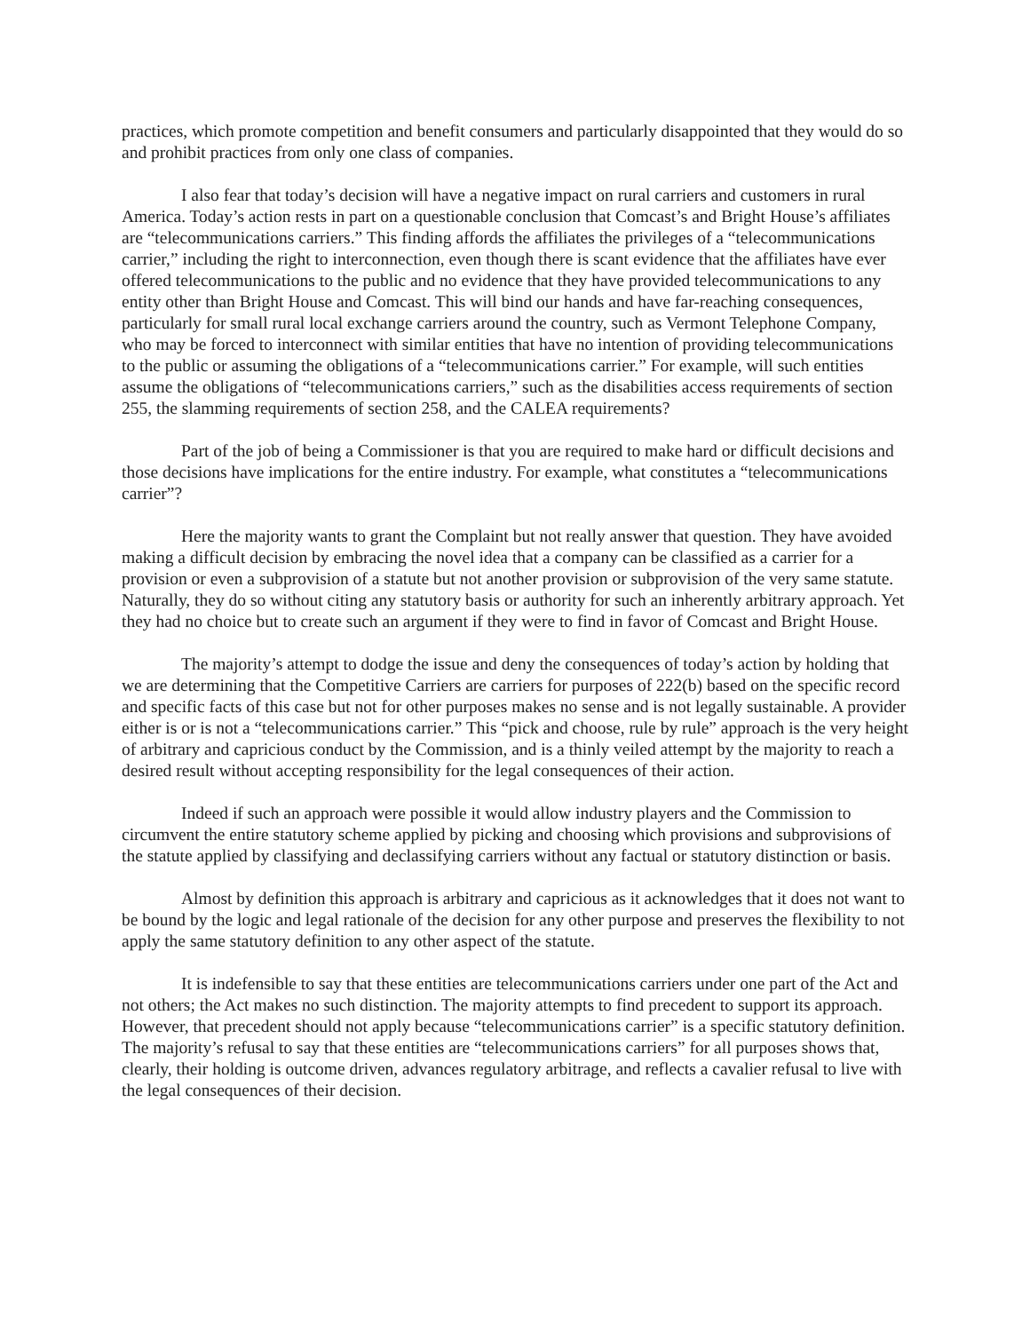practices, which promote competition and benefit consumers and particularly disappointed that they would do so and prohibit practices from only one class of companies.
I also fear that today’s decision will have a negative impact on rural carriers and customers in rural America. Today’s action rests in part on a questionable conclusion that Comcast’s and Bright House’s affiliates are “telecommunications carriers.” This finding affords the affiliates the privileges of a “telecommunications carrier,” including the right to interconnection, even though there is scant evidence that the affiliates have ever offered telecommunications to the public and no evidence that they have provided telecommunications to any entity other than Bright House and Comcast. This will bind our hands and have far-reaching consequences, particularly for small rural local exchange carriers around the country, such as Vermont Telephone Company, who may be forced to interconnect with similar entities that have no intention of providing telecommunications to the public or assuming the obligations of a “telecommunications carrier.” For example, will such entities assume the obligations of “telecommunications carriers,” such as the disabilities access requirements of section 255, the slamming requirements of section 258, and the CALEA requirements?
Part of the job of being a Commissioner is that you are required to make hard or difficult decisions and those decisions have implications for the entire industry. For example, what constitutes a “telecommunications carrier”?
Here the majority wants to grant the Complaint but not really answer that question. They have avoided making a difficult decision by embracing the novel idea that a company can be classified as a carrier for a provision or even a subprovision of a statute but not another provision or subprovision of the very same statute. Naturally, they do so without citing any statutory basis or authority for such an inherently arbitrary approach. Yet they had no choice but to create such an argument if they were to find in favor of Comcast and Bright House.
The majority’s attempt to dodge the issue and deny the consequences of today’s action by holding that we are determining that the Competitive Carriers are carriers for purposes of 222(b) based on the specific record and specific facts of this case but not for other purposes makes no sense and is not legally sustainable. A provider either is or is not a “telecommunications carrier.” This “pick and choose, rule by rule” approach is the very height of arbitrary and capricious conduct by the Commission, and is a thinly veiled attempt by the majority to reach a desired result without accepting responsibility for the legal consequences of their action.
Indeed if such an approach were possible it would allow industry players and the Commission to circumvent the entire statutory scheme applied by picking and choosing which provisions and subprovisions of the statute applied by classifying and declassifying carriers without any factual or statutory distinction or basis.
Almost by definition this approach is arbitrary and capricious as it acknowledges that it does not want to be bound by the logic and legal rationale of the decision for any other purpose and preserves the flexibility to not apply the same statutory definition to any other aspect of the statute.
It is indefensible to say that these entities are telecommunications carriers under one part of the Act and not others; the Act makes no such distinction. The majority attempts to find precedent to support its approach. However, that precedent should not apply because “telecommunications carrier” is a specific statutory definition. The majority’s refusal to say that these entities are “telecommunications carriers” for all purposes shows that, clearly, their holding is outcome driven, advances regulatory arbitrage, and reflects a cavalier refusal to live with the legal consequences of their decision.